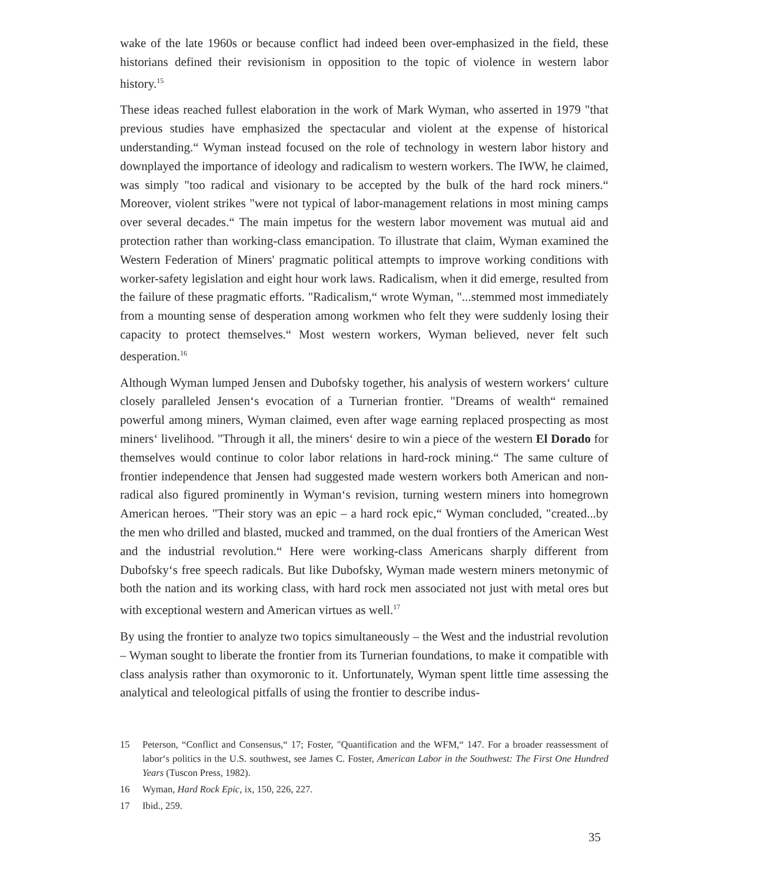wake of the late 1960s or because conflict had indeed been over-emphasized in the field, these historians defined their revisionism in opposition to the topic of violence in western labor history.<sup>15</sup>
These ideas reached fullest elaboration in the work of Mark Wyman, who asserted in 1979 "that previous studies have emphasized the spectacular and violent at the expense of historical understanding.“ Wyman instead focused on the role of technology in western labor history and downplayed the importance of ideology and radicalism to western workers. The IWW, he claimed, was simply "too radical and visionary to be accepted by the bulk of the hard rock miners.“ Moreover, violent strikes "were not typical of labor-management relations in most mining camps over several decades.“ The main impetus for the western labor movement was mutual aid and protection rather than working-class emancipation. To illustrate that claim, Wyman examined the Western Federation of Miners' pragmatic political attempts to improve working conditions with worker-safety legislation and eight hour work laws. Radicalism, when it did emerge, resulted from the failure of these pragmatic efforts. "Radicalism,“ wrote Wyman, "...stemmed most immediately from a mounting sense of desperation among workmen who felt they were suddenly losing their capacity to protect themselves.“ Most western workers, Wyman believed, never felt such desperation.<sup>16</sup>
Although Wyman lumped Jensen and Dubofsky together, his analysis of western workers‘ culture closely paralleled Jensen‘s evocation of a Turnerian frontier. "Dreams of wealth“ remained powerful among miners, Wyman claimed, even after wage earning replaced prospecting as most miners‘ livelihood. "Through it all, the miners‘ desire to win a piece of the western El Dorado for themselves would continue to color labor relations in hard-rock mining.“ The same culture of frontier independence that Jensen had suggested made western workers both American and non-radical also figured prominently in Wyman‘s revision, turning western miners into homegrown American heroes. "Their story was an epic – a hard rock epic,“ Wyman concluded, "created...by the men who drilled and blasted, mucked and trammed, on the dual frontiers of the American West and the industrial revolution.“ Here were working-class Americans sharply different from Dubofsky‘s free speech radicals. But like Dubofsky, Wyman made western miners metonymic of both the nation and its working class, with hard rock men associated not just with metal ores but with exceptional western and American virtues as well.<sup>17</sup>
By using the frontier to analyze two topics simultaneously – the West and the industrial revolution – Wyman sought to liberate the frontier from its Turnerian foundations, to make it compatible with class analysis rather than oxymoronic to it. Unfortunately, Wyman spent little time assessing the analytical and teleological pitfalls of using the frontier to describe indus-
15 Peterson, “Conflict and Consensus,“ 17; Foster, "Quantification and the WFM,“ 147. For a broader reassessment of labor‘s politics in the U.S. southwest, see James C. Foster, American Labor in the Southwest: The First One Hundred Years (Tuscon Press, 1982).
16 Wyman, Hard Rock Epic, ix, 150, 226, 227.
17 Ibid., 259.
35